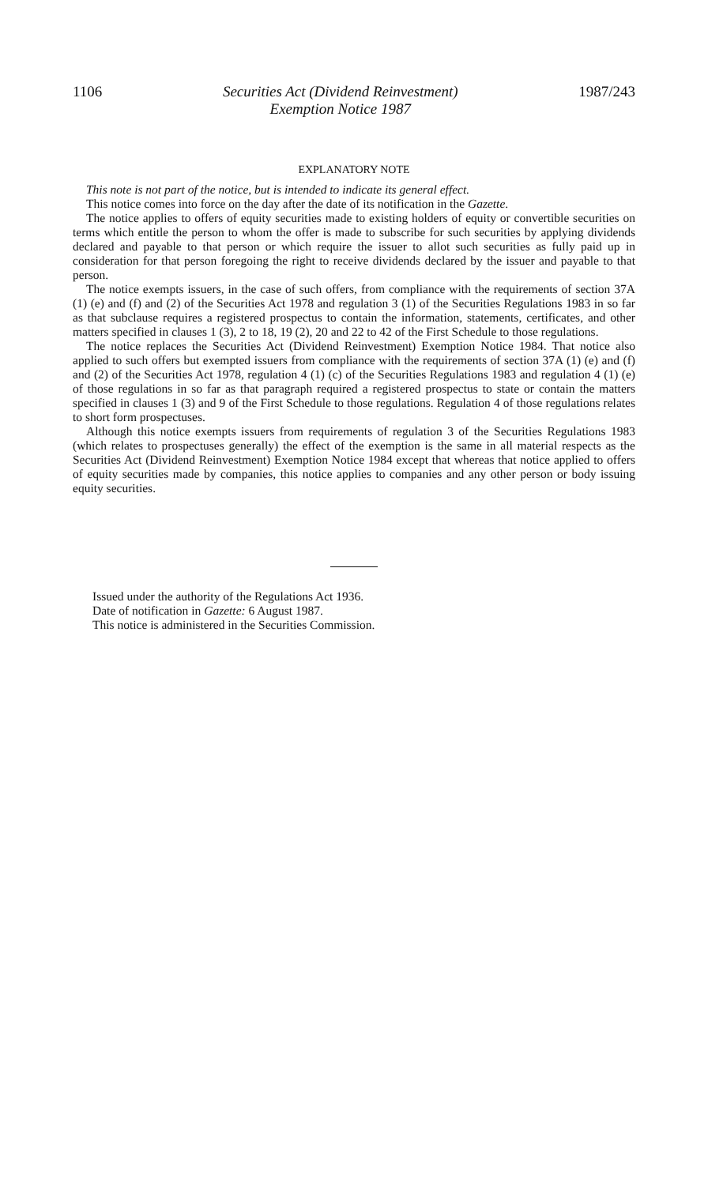1106 Securities Act (Dividend Reinvestment)
Exemption Notice 1987 1987/243
EXPLANATORY NOTE
This note is not part of the notice, but is intended to indicate its general effect.
This notice comes into force on the day after the date of its notification in the Gazette.
The notice applies to offers of equity securities made to existing holders of equity or convertible securities on terms which entitle the person to whom the offer is made to subscribe for such securities by applying dividends declared and payable to that person or which require the issuer to allot such securities as fully paid up in consideration for that person foregoing the right to receive dividends declared by the issuer and payable to that person.
The notice exempts issuers, in the case of such offers, from compliance with the requirements of section 37A (1) (e) and (f) and (2) of the Securities Act 1978 and regulation 3 (1) of the Securities Regulations 1983 in so far as that subclause requires a registered prospectus to contain the information, statements, certificates, and other matters specified in clauses 1 (3), 2 to 18, 19 (2), 20 and 22 to 42 of the First Schedule to those regulations.
The notice replaces the Securities Act (Dividend Reinvestment) Exemption Notice 1984. That notice also applied to such offers but exempted issuers from compliance with the requirements of section 37A (1) (e) and (f) and (2) of the Securities Act 1978, regulation 4 (1) (c) of the Securities Regulations 1983 and regulation 4 (1) (e) of those regulations in so far as that paragraph required a registered prospectus to state or contain the matters specified in clauses 1 (3) and 9 of the First Schedule to those regulations. Regulation 4 of those regulations relates to short form prospectuses.
Although this notice exempts issuers from requirements of regulation 3 of the Securities Regulations 1983 (which relates to prospectuses generally) the effect of the exemption is the same in all material respects as the Securities Act (Dividend Reinvestment) Exemption Notice 1984 except that whereas that notice applied to offers of equity securities made by companies, this notice applies to companies and any other person or body issuing equity securities.
Issued under the authority of the Regulations Act 1936.
Date of notification in Gazette: 6 August 1987.
This notice is administered in the Securities Commission.